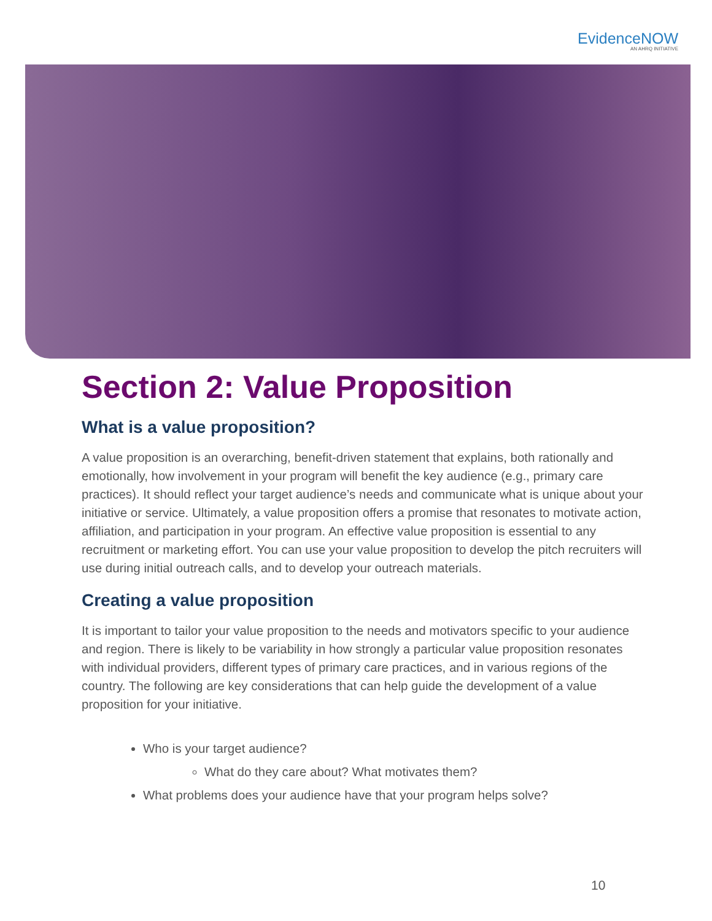EvidenceNOW
AN AHRQ INITIATIVE
Section 2: Value Proposition
What is a value proposition?
A value proposition is an overarching, benefit-driven statement that explains, both rationally and emotionally, how involvement in your program will benefit the key audience (e.g., primary care practices). It should reflect your target audience’s needs and communicate what is unique about your initiative or service. Ultimately, a value proposition offers a promise that resonates to motivate action, affiliation, and participation in your program. An effective value proposition is essential to any recruitment or marketing effort. You can use your value proposition to develop the pitch recruiters will use during initial outreach calls, and to develop your outreach materials.
Creating a value proposition
It is important to tailor your value proposition to the needs and motivators specific to your audience and region. There is likely to be variability in how strongly a particular value proposition resonates with individual providers, different types of primary care practices, and in various regions of the country. The following are key considerations that can help guide the development of a value proposition for your initiative.
Who is your target audience?
What do they care about? What motivates them?
What problems does your audience have that your program helps solve?
10